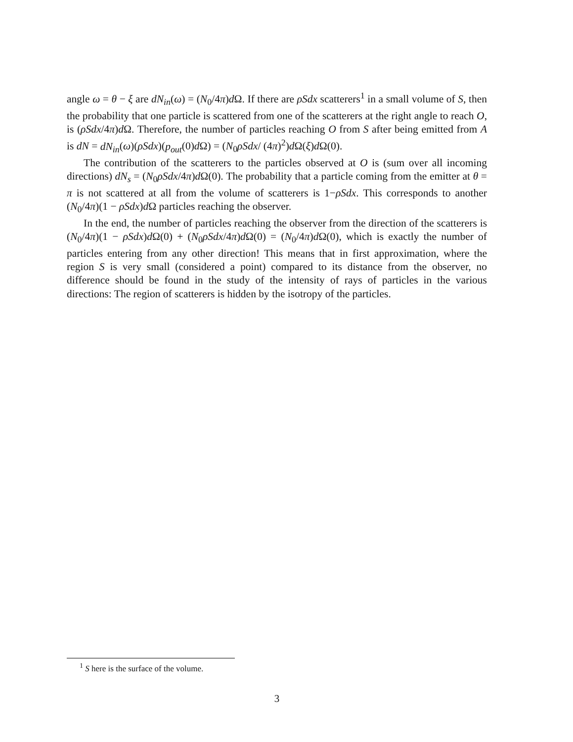angle ω = θ − ξ are dN<sub>in</sub>(ω) = (N<sub>0</sub>/4π)d Ω. If there are ρSdx scatterers<sup>1</sup> in a small volume of S, then the probability that one particle is scattered from one of the scatterers at the right angle to reach O, is (ρSdx/4π)d Ω. Therefore, the number of particles reaching O from S after being emitted from A is dN = dN<sub>in</sub>(ω)(ρSdx)(p<sub>out</sub>(0)d Ω) = (N<sub>0</sub>ρSdx/ (4π)<sup>2</sup>)d Ω(ξ)d Ω(0).
The contribution of the scatterers to the particles observed at O is (sum over all incoming directions) dN<sub>s</sub> = (N<sub>0</sub>ρSdx/4π)d Ω(0). The probability that a particle coming from the emitter at θ = π is not scattered at all from the volume of scatterers is 1−ρSdx. This corresponds to another (N<sub>0</sub>/4π)(1 − ρSdx)d Ω particles reaching the observer.
In the end, the number of particles reaching the observer from the direction of the scatterers is (N<sub>0</sub>/4π)(1 − ρSdx)d Ω(0) + (N<sub>0</sub>ρSdx/4π)d Ω(0) = (N<sub>0</sub>/4π)d Ω(0), which is exactly the number of particles entering from any other direction! This means that in first approximation, where the region S is very small (considered a point) compared to its distance from the observer, no difference should be found in the study of the intensity of rays of particles in the various directions: The region of scatterers is hidden by the isotropy of the particles.
<sup>1</sup> S here is the surface of the volume.
3